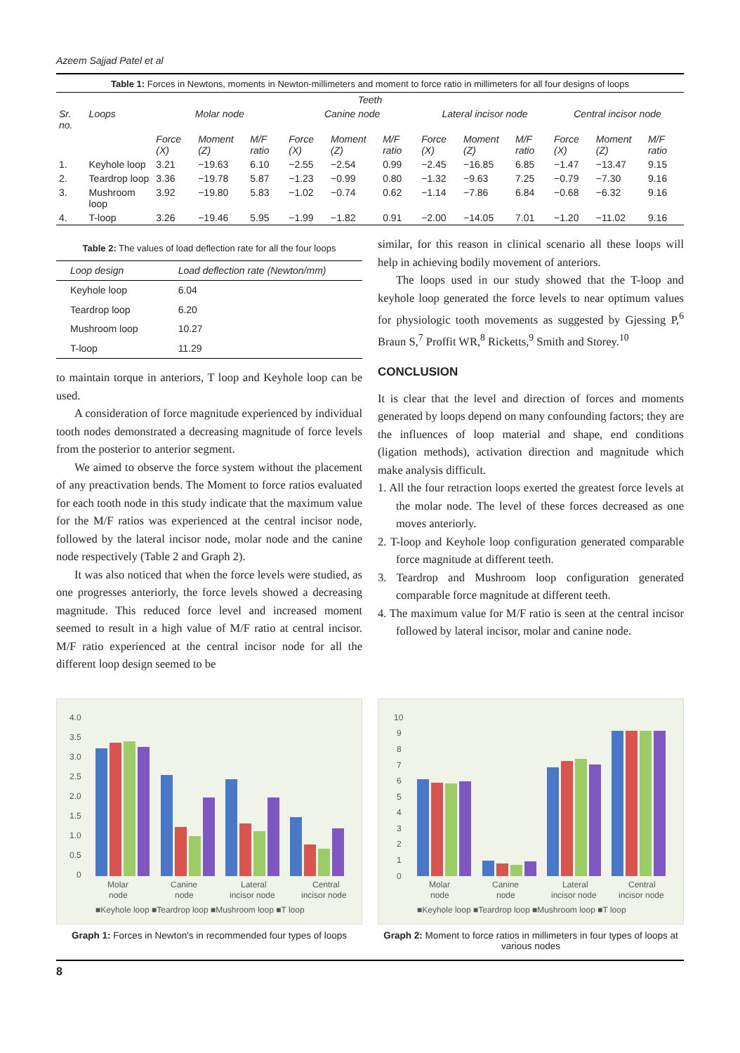Azeem Sajjad Patel et al
Table 1: Forces in Newtons, moments in Newton-millimeters and moment to force ratio in millimeters for all four designs of loops
| Teeth | | | | | | | | | | | | | |
| --- | --- | --- | --- | --- | --- | --- | --- | --- | --- | --- | --- | --- | --- |
| Sr. no. | Loops | Molar node | | | Canine node | | | Lateral incisor node | | | Central incisor node | | |
| | | Force (X) | Moment (Z) | M/F ratio | Force (X) | Moment (Z) | M/F ratio | Force (X) | Moment (Z) | M/F ratio | Force (X) | Moment (Z) | M/F ratio |
| 1. | Keyhole loop | 3.21 | −19.63 | 6.10 | −2.55 | −2.54 | 0.99 | −2.45 | −16.85 | 6.85 | −1.47 | −13.47 | 9.15 |
| 2. | Teardrop loop | 3.36 | −19.78 | 5.87 | −1.23 | −0.99 | 0.80 | −1.32 | −9.63 | 7.25 | −0.79 | −7.30 | 9.16 |
| 3. | Mushroom loop | 3.92 | −19.80 | 5.83 | −1.02 | −0.74 | 0.62 | −1.14 | −7.86 | 6.84 | −0.68 | −6.32 | 9.16 |
| 4. | T-loop | 3.26 | −19.46 | 5.95 | −1.99 | −1.82 | 0.91 | −2.00 | −14.05 | 7.01 | −1.20 | −11.02 | 9.16 |
Table 2: The values of load deflection rate for all the four loops
| Loop design | Load deflection rate (Newton/mm) |
| --- | --- |
| Keyhole loop | 6.04 |
| Teardrop loop | 6.20 |
| Mushroom loop | 10.27 |
| T-loop | 11.29 |
to maintain torque in anteriors, T loop and Keyhole loop can be used.
A consideration of force magnitude experienced by individual tooth nodes demonstrated a decreasing magnitude of force levels from the posterior to anterior segment.
We aimed to observe the force system without the placement of any preactivation bends. The Moment to force ratios evaluated for each tooth node in this study indicate that the maximum value for the M/F ratios was experienced at the central incisor node, followed by the lateral incisor node, molar node and the canine node respectively (Table 2 and Graph 2).
It was also noticed that when the force levels were studied, as one progresses anteriorly, the force levels showed a decreasing magnitude. This reduced force level and increased moment seemed to result in a high value of M/F ratio at central incisor. M/F ratio experienced at the central incisor node for all the different loop design seemed to be
similar, for this reason in clinical scenario all these loops will help in achieving bodily movement of anteriors.
The loops used in our study showed that the T-loop and keyhole loop generated the force levels to near optimum values for physiologic tooth movements as suggested by Gjessing P,<sup>6</sup> Braun S,<sup>7</sup> Proffit WR,<sup>8</sup> Ricketts,<sup>9</sup> Smith and Storey.<sup>10</sup>
CONCLUSION
It is clear that the level and direction of forces and moments generated by loops depend on many confounding factors; they are the influences of loop material and shape, end conditions (ligation methods), activation direction and magnitude which make analysis difficult.
1. All the four retraction loops exerted the greatest force levels at the molar node. The level of these forces decreased as one moves anteriorly.
2. T-loop and Keyhole loop configuration generated comparable force magnitude at different teeth.
3. Teardrop and Mushroom loop configuration generated comparable force magnitude at different teeth.
4. The maximum value for M/F ratio is seen at the central incisor followed by lateral incisor, molar and canine node.
4.0
3.5
3.0
2.5
2.0
1.5
1.0
0.5
0
Molar
node
Canine
node
Lateral
incisor node
Central
incisor node
■Keyhole loop ■Teardrop loop ■Mushroom loop ■T loop
Graph 1: Forces in Newton's in recommended four types of loops
10
9
8
7
6
5
4
3
2
1
0
Molar
node
Canine
node
Lateral
incisor node
Central
incisor node
■Keyhole loop ■Teardrop loop ■Mushroom loop ■T loop
Graph 2: Moment to force ratios in millimeters in four types of loops at various nodes
8